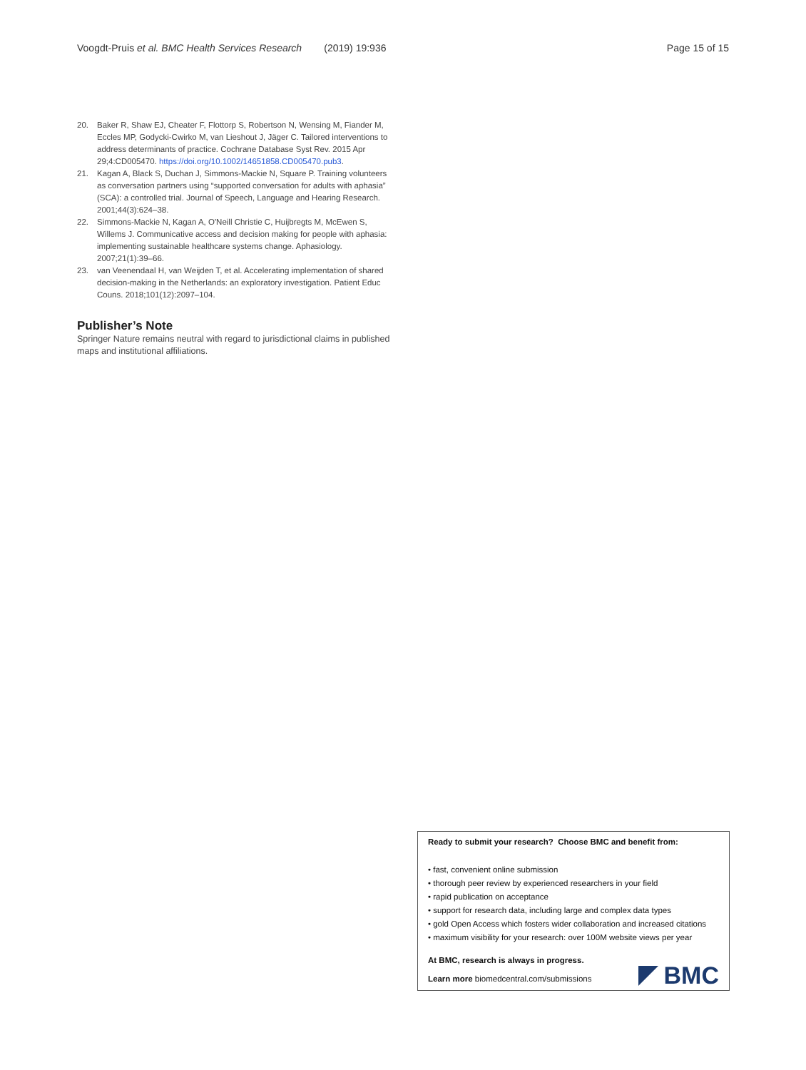Voogdt-Pruis et al. BMC Health Services Research (2019) 19:936 Page 15 of 15
20. Baker R, Shaw EJ, Cheater F, Flottorp S, Robertson N, Wensing M, Fiander M, Eccles MP, Godycki-Cwirko M, van Lieshout J, Jäger C. Tailored interventions to address determinants of practice. Cochrane Database Syst Rev. 2015 Apr 29;4:CD005470. https://doi.org/10.1002/14651858.CD005470.pub3.
21. Kagan A, Black S, Duchan J, Simmons-Mackie N, Square P. Training volunteers as conversation partners using “supported conversation for adults with aphasia” (SCA): a controlled trial. Journal of Speech, Language and Hearing Research. 2001;44(3):624–38.
22. Simmons-Mackie N, Kagan A, O'Neill Christie C, Huijbregts M, McEwen S, Willems J. Communicative access and decision making for people with aphasia: implementing sustainable healthcare systems change. Aphasiology. 2007;21(1):39–66.
23. van Veenendaal H, van Weijden T, et al. Accelerating implementation of shared decision-making in the Netherlands: an exploratory investigation. Patient Educ Couns. 2018;101(12):2097–104.
Publisher’s Note
Springer Nature remains neutral with regard to jurisdictional claims in published maps and institutional affiliations.
Ready to submit your research? Choose BMC and benefit from:
• fast, convenient online submission
• thorough peer review by experienced researchers in your field
• rapid publication on acceptance
• support for research data, including large and complex data types
• gold Open Access which fosters wider collaboration and increased citations
• maximum visibility for your research: over 100M website views per year
At BMC, research is always in progress.
Learn more biomedcentral.com/submissions
BMC